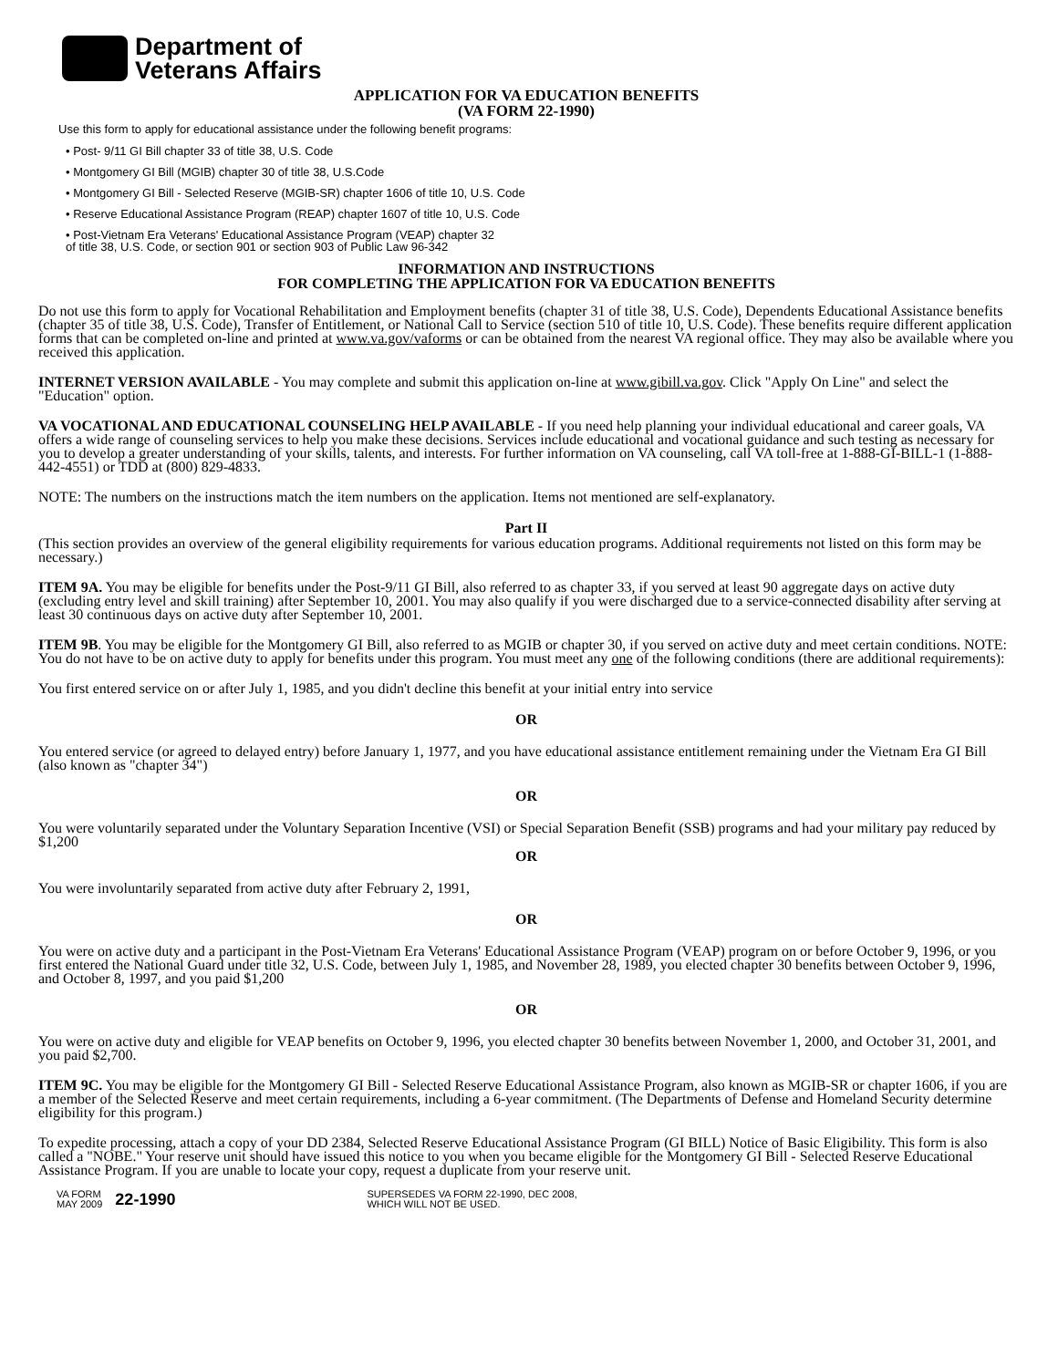Department of
Veterans Affairs
APPLICATION FOR VA EDUCATION BENEFITS
(VA FORM 22-1990)
Use this form to apply for educational assistance under the following benefit programs:
• Post- 9/11 GI Bill chapter 33 of title 38, U.S. Code
• Montgomery GI Bill (MGIB) chapter 30 of title 38, U.S.Code
• Montgomery GI Bill - Selected Reserve (MGIB-SR) chapter 1606 of title 10, U.S. Code
• Reserve Educational Assistance Program (REAP) chapter 1607 of title 10, U.S. Code
• Post-Vietnam Era Veterans' Educational Assistance Program (VEAP) chapter 32
of title 38, U.S. Code, or section 901 or section 903 of Public Law 96-342
INFORMATION AND INSTRUCTIONS
FOR COMPLETING THE APPLICATION FOR VA EDUCATION BENEFITS
Do not use this form to apply for Vocational Rehabilitation and Employment benefits (chapter 31 of title 38, U.S. Code), Dependents Educational Assistance benefits (chapter 35 of title 38, U.S. Code), Transfer of Entitlement, or National Call to Service (section 510 of title 10, U.S. Code). These benefits require different application forms that can be completed on-line and printed at www.va.gov/vaforms or can be obtained from the nearest VA regional office. They may also be available where you received this application.
INTERNET VERSION AVAILABLE - You may complete and submit this application on-line at www.gibill.va.gov. Click "Apply On Line" and select the "Education" option.
VA VOCATIONAL AND EDUCATIONAL COUNSELING HELP AVAILABLE - If you need help planning your individual educational and career goals, VA offers a wide range of counseling services to help you make these decisions. Services include educational and vocational guidance and such testing as necessary for you to develop a greater understanding of your skills, talents, and interests. For further information on VA counseling, call VA toll-free at 1-888-GI-BILL-1 (1-888-442-4551) or TDD at (800) 829-4833.
NOTE: The numbers on the instructions match the item numbers on the application. Items not mentioned are self-explanatory.
Part II
(This section provides an overview of the general eligibility requirements for various education programs. Additional requirements not listed on this form may be necessary.)
ITEM 9A. You may be eligible for benefits under the Post-9/11 GI Bill, also referred to as chapter 33, if you served at least 90 aggregate days on active duty (excluding entry level and skill training) after September 10, 2001. You may also qualify if you were discharged due to a service-connected disability after serving at least 30 continuous days on active duty after September 10, 2001.
ITEM 9B. You may be eligible for the Montgomery GI Bill, also referred to as MGIB or chapter 30, if you served on active duty and meet certain conditions. NOTE: You do not have to be on active duty to apply for benefits under this program. You must meet any one of the following conditions (there are additional requirements):
You first entered service on or after July 1, 1985, and you didn't decline this benefit at your initial entry into service
OR
You entered service (or agreed to delayed entry) before January 1, 1977, and you have educational assistance entitlement remaining under the Vietnam Era GI Bill (also known as "chapter 34")
OR
You were voluntarily separated under the Voluntary Separation Incentive (VSI) or Special Separation Benefit (SSB) programs and had your military pay reduced by $1,200
OR
You were involuntarily separated from active duty after February 2, 1991,
OR
You were on active duty and a participant in the Post-Vietnam Era Veterans' Educational Assistance Program (VEAP) program on or before October 9, 1996, or you first entered the National Guard under title 32, U.S. Code, between July 1, 1985, and November 28, 1989, you elected chapter 30 benefits between October 9, 1996, and October 8, 1997, and you paid $1,200
OR
You were on active duty and eligible for VEAP benefits on October 9, 1996, you elected chapter 30 benefits between November 1, 2000, and October 31, 2001, and you paid $2,700.
ITEM 9C. You may be eligible for the Montgomery GI Bill - Selected Reserve Educational Assistance Program, also known as MGIB-SR or chapter 1606, if you are a member of the Selected Reserve and meet certain requirements, including a 6-year commitment. (The Departments of Defense and Homeland Security determine eligibility for this program.)
To expedite processing, attach a copy of your DD 2384, Selected Reserve Educational Assistance Program (GI BILL) Notice of Basic Eligibility. This form is also called a "NOBE." Your reserve unit should have issued this notice to you when you became eligible for the Montgomery GI Bill - Selected Reserve Educational Assistance Program. If you are unable to locate your copy, request a duplicate from your reserve unit.
VA FORM
MAY 2009
22-1990
SUPERSEDES VA FORM 22-1990, DEC 2008,
WHICH WILL NOT BE USED.